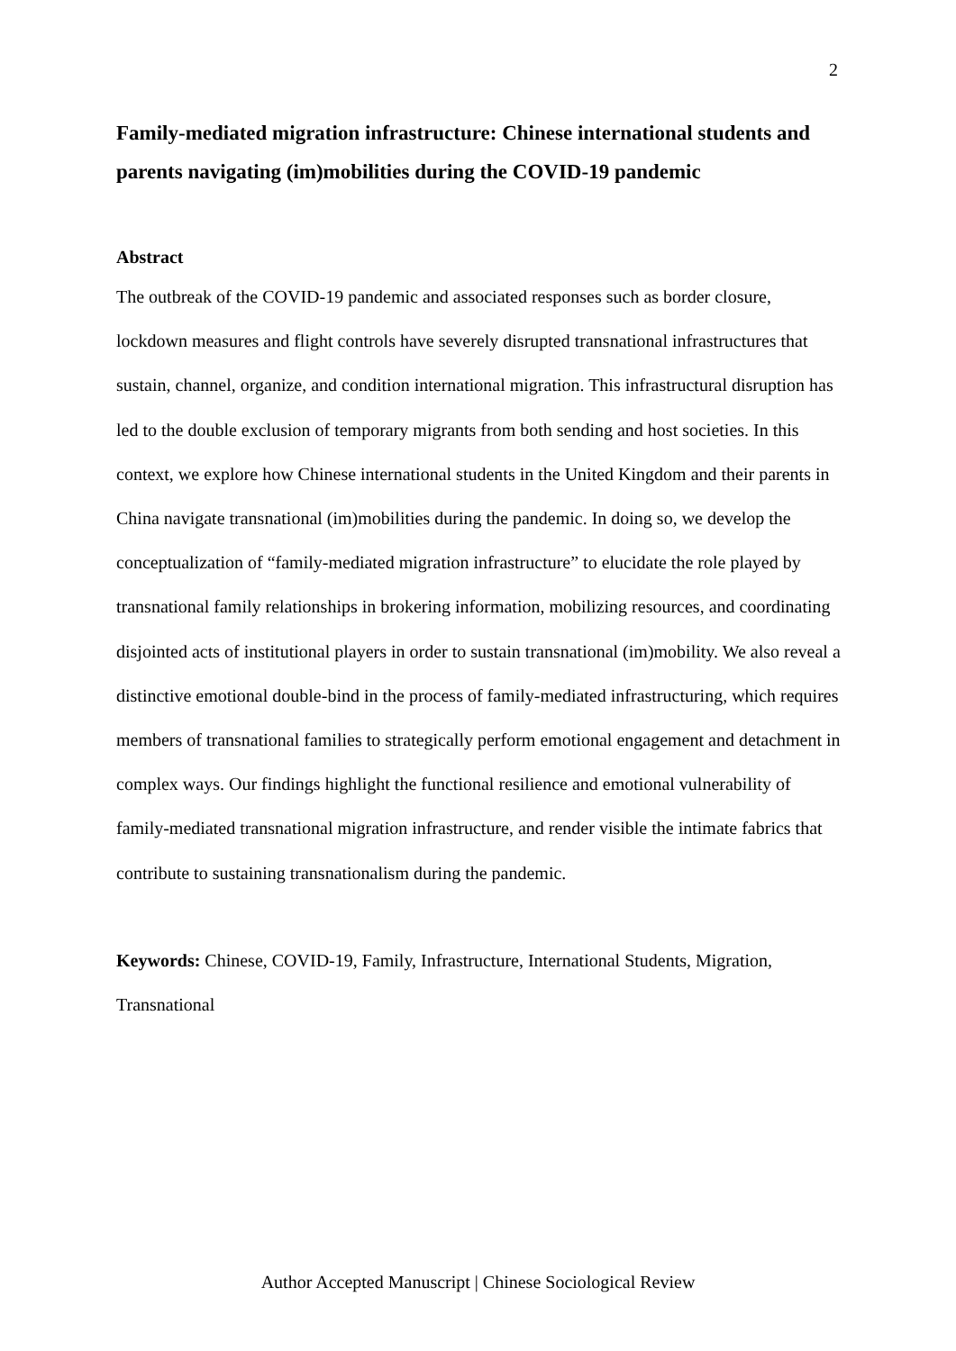2
Family-mediated migration infrastructure: Chinese international students and parents navigating (im)mobilities during the COVID-19 pandemic
Abstract
The outbreak of the COVID-19 pandemic and associated responses such as border closure, lockdown measures and flight controls have severely disrupted transnational infrastructures that sustain, channel, organize, and condition international migration. This infrastructural disruption has led to the double exclusion of temporary migrants from both sending and host societies. In this context, we explore how Chinese international students in the United Kingdom and their parents in China navigate transnational (im)mobilities during the pandemic. In doing so, we develop the conceptualization of “family-mediated migration infrastructure” to elucidate the role played by transnational family relationships in brokering information, mobilizing resources, and coordinating disjointed acts of institutional players in order to sustain transnational (im)mobility. We also reveal a distinctive emotional double-bind in the process of family-mediated infrastructuring, which requires members of transnational families to strategically perform emotional engagement and detachment in complex ways. Our findings highlight the functional resilience and emotional vulnerability of family-mediated transnational migration infrastructure, and render visible the intimate fabrics that contribute to sustaining transnationalism during the pandemic.
Keywords: Chinese, COVID-19, Family, Infrastructure, International Students, Migration, Transnational
Author Accepted Manuscript | Chinese Sociological Review